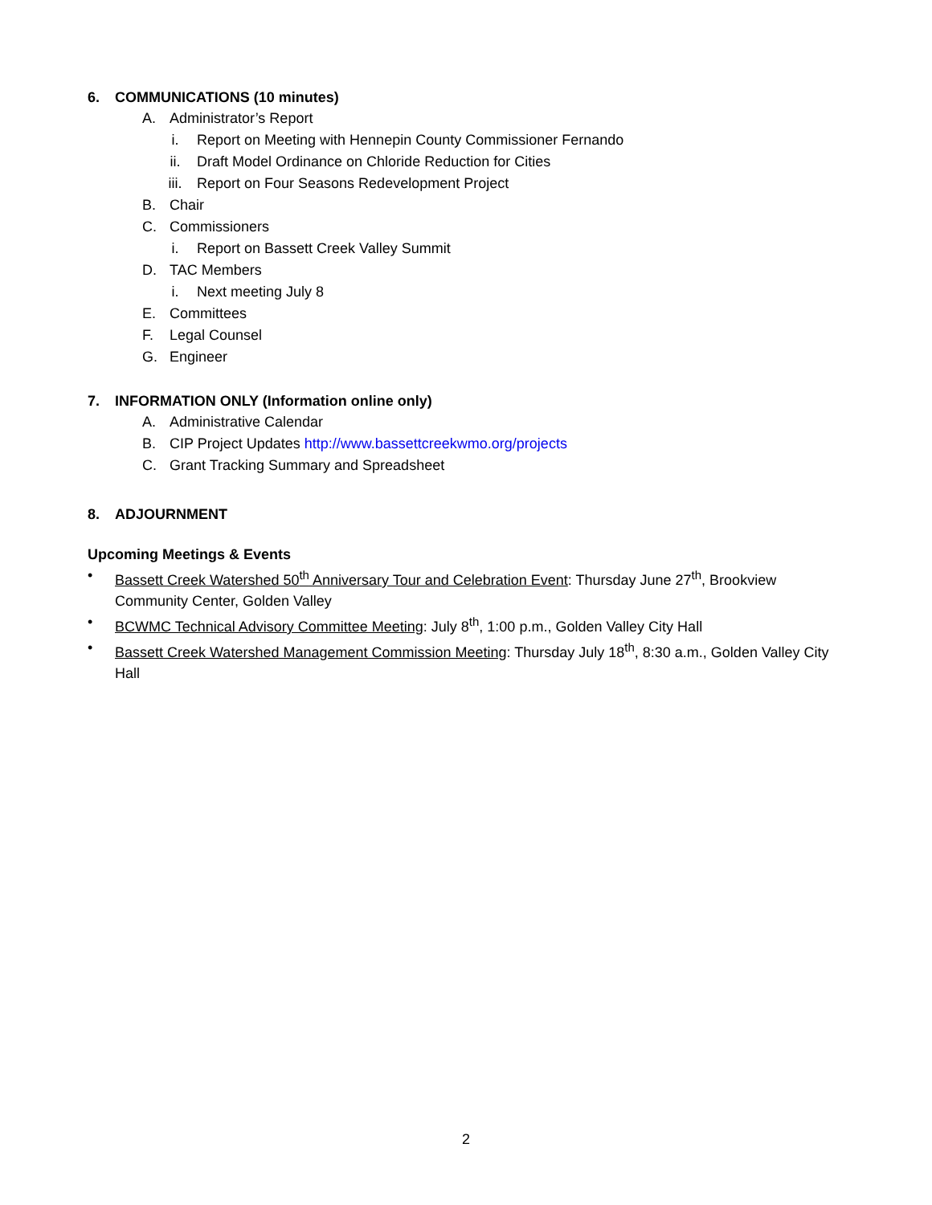6. COMMUNICATIONS (10 minutes)
A. Administrator’s Report
i. Report on Meeting with Hennepin County Commissioner Fernando
ii. Draft Model Ordinance on Chloride Reduction for Cities
iii. Report on Four Seasons Redevelopment Project
B. Chair
C. Commissioners
i. Report on Bassett Creek Valley Summit
D. TAC Members
i. Next meeting July 8
E. Committees
F. Legal Counsel
G. Engineer
7. INFORMATION ONLY (Information online only)
A. Administrative Calendar
B. CIP Project Updates http://www.bassettcreekwmo.org/projects
C. Grant Tracking Summary and Spreadsheet
8. ADJOURNMENT
Upcoming Meetings & Events
• Bassett Creek Watershed 50<sup>th</sup> Anniversary Tour and Celebration Event: Thursday June 27<sup>th</sup>, Brookview Community Center, Golden Valley
• BCWMC Technical Advisory Committee Meeting: July 8<sup>th</sup>, 1:00 p.m., Golden Valley City Hall
• Bassett Creek Watershed Management Commission Meeting: Thursday July 18<sup>th</sup>, 8:30 a.m., Golden Valley City Hall
2